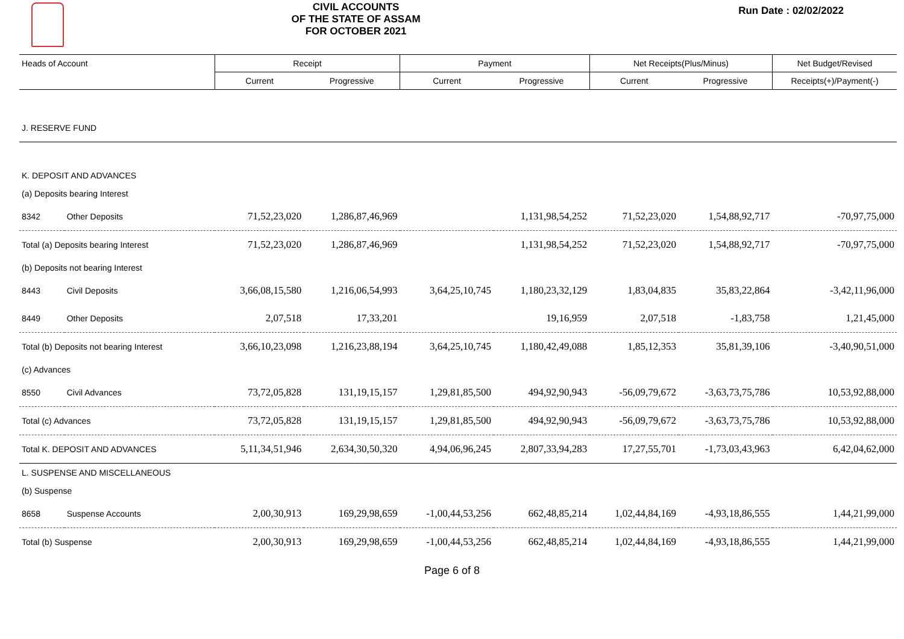CIVIL ACCOUNTS
OF THE STATE OF ASSAM
FOR OCTOBER 2021
Run Date : 02/02/2022
| Heads of Account | | Receipt | | Payment | | Net Receipts(Plus/Minus) | | Net Budget/Revised |
| --- | --- | --- | --- | --- | --- | --- | --- | --- |
| | | Current | Progressive | Current | Progressive | Current | Progressive | Receipts(+)/Payment(-) |
| J. RESERVE FUND | | | | | | | | |
| K. DEPOSIT AND ADVANCES | | | | | | | | |
| (a) Deposits bearing Interest | | | | | | | | |
| 8342 | Other Deposits | 71,52,23,020 | 1,286,87,46,969 | | 1,131,98,54,252 | 71,52,23,020 | 1,54,88,92,717 | -70,97,75,000 |
| Total (a) Deposits bearing Interest | | 71,52,23,020 | 1,286,87,46,969 | | 1,131,98,54,252 | 71,52,23,020 | 1,54,88,92,717 | -70,97,75,000 |
| (b) Deposits not bearing Interest | | | | | | | | |
| 8443 | Civil Deposits | 3,66,08,15,580 | 1,216,06,54,993 | 3,64,25,10,745 | 1,180,23,32,129 | 1,83,04,835 | 35,83,22,864 | -3,42,11,96,000 |
| 8449 | Other Deposits | 2,07,518 | 17,33,201 | | 19,16,959 | 2,07,518 | -1,83,758 | 1,21,45,000 |
| Total (b) Deposits not bearing Interest | | 3,66,10,23,098 | 1,216,23,88,194 | 3,64,25,10,745 | 1,180,42,49,088 | 1,85,12,353 | 35,81,39,106 | -3,40,90,51,000 |
| (c) Advances | | | | | | | | |
| 8550 | Civil Advances | 73,72,05,828 | 131,19,15,157 | 1,29,81,85,500 | 494,92,90,943 | -56,09,79,672 | -3,63,73,75,786 | 10,53,92,88,000 |
| Total (c) Advances | | 73,72,05,828 | 131,19,15,157 | 1,29,81,85,500 | 494,92,90,943 | -56,09,79,672 | -3,63,73,75,786 | 10,53,92,88,000 |
| Total K. DEPOSIT AND ADVANCES | | 5,11,34,51,946 | 2,634,30,50,320 | 4,94,06,96,245 | 2,807,33,94,283 | 17,27,55,701 | -1,73,03,43,963 | 6,42,04,62,000 |
| L. SUSPENSE AND MISCELLANEOUS | | | | | | | | |
| (b) Suspense | | | | | | | | |
| 8658 | Suspense Accounts | 2,00,30,913 | 169,29,98,659 | -1,00,44,53,256 | 662,48,85,214 | 1,02,44,84,169 | -4,93,18,86,555 | 1,44,21,99,000 |
| Total (b) Suspense | | 2,00,30,913 | 169,29,98,659 | -1,00,44,53,256 | 662,48,85,214 | 1,02,44,84,169 | -4,93,18,86,555 | 1,44,21,99,000 |
Page 6 of 8